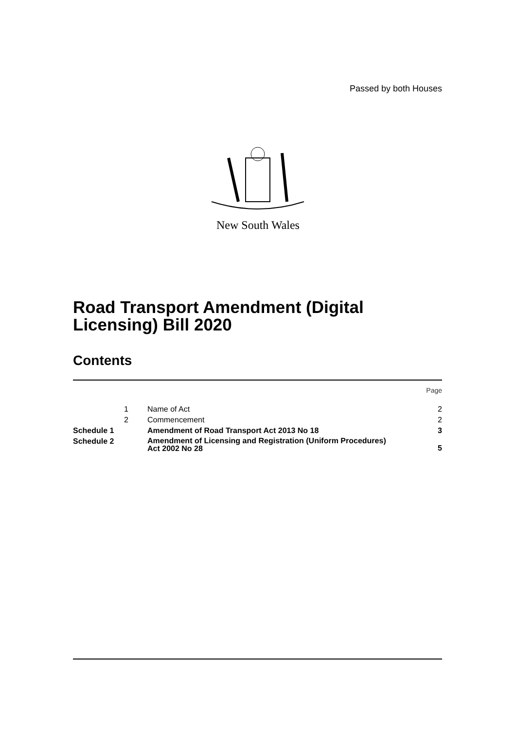Passed by both Houses
New South Wales
Road Transport Amendment (Digital
Licensing) Bill 2020
Contents
| | | | Page |
| | 1 | Name of Act | 2 |
| | 2 | Commencement | 2 |
| Schedule 1 | | Amendment of Road Transport Act 2013 No 18 | 3 |
| Schedule 2 | | Amendment of Licensing and Registration (Uniform Procedures) Act 2002 No 28 | 5 |